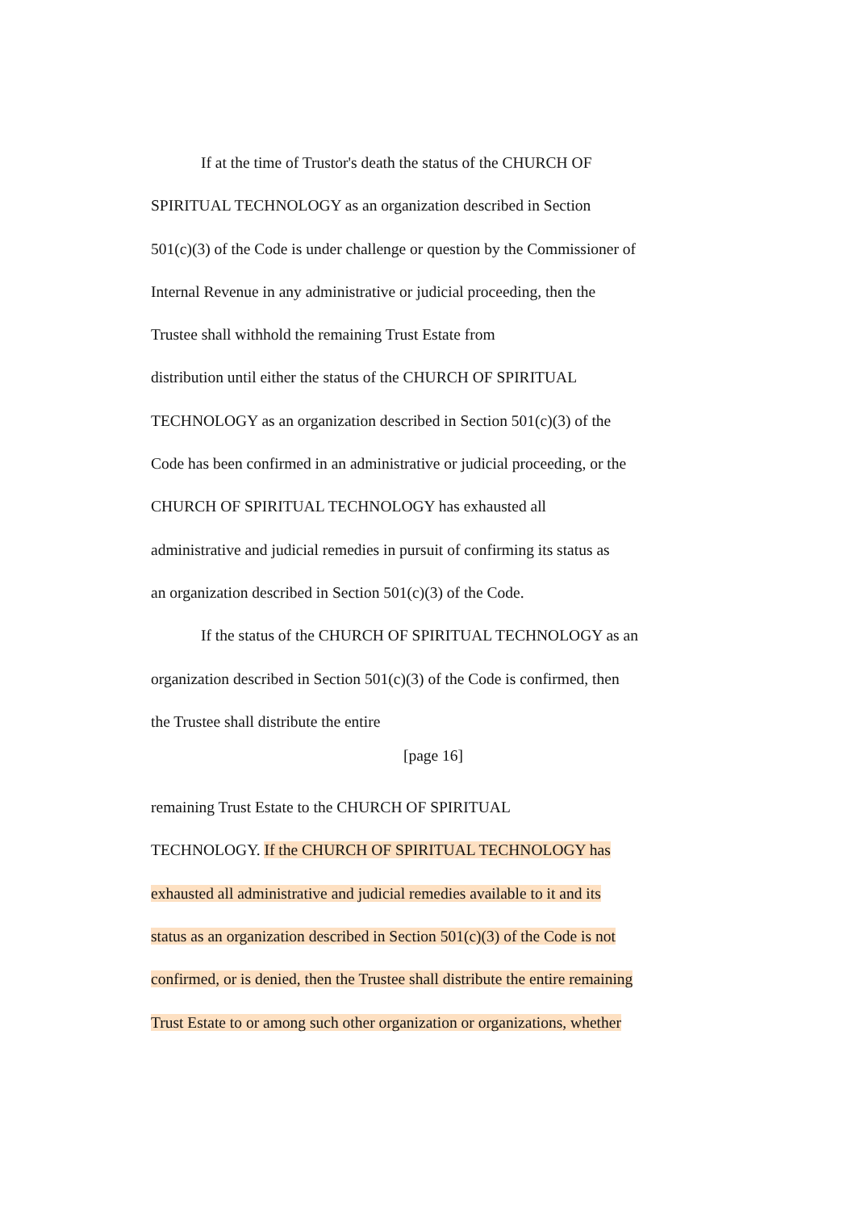If at the time of Trustor's death the status of the CHURCH OF
SPIRITUAL TECHNOLOGY as an organization described in Section
501(c)(3) of the Code is under challenge or question by the Commissioner of
Internal Revenue in any administrative or judicial proceeding, then the
Trustee shall withhold the remaining Trust Estate from
distribution until either the status of the CHURCH OF SPIRITUAL
TECHNOLOGY as an organization described in Section 501(c)(3) of the
Code has been confirmed in an administrative or judicial proceeding, or the
CHURCH OF SPIRITUAL TECHNOLOGY has exhausted all
administrative and judicial remedies in pursuit of confirming its status as
an organization described in Section 501(c)(3) of the Code.
If the status of the CHURCH OF SPIRITUAL TECHNOLOGY as an
organization described in Section 501(c)(3) of the Code is confirmed, then
the Trustee shall distribute the entire
[page 16]
remaining Trust Estate to the CHURCH OF SPIRITUAL
TECHNOLOGY. If the CHURCH OF SPIRITUAL TECHNOLOGY has
exhausted all administrative and judicial remedies available to it and its
status as an organization described in Section 501(c)(3) of the Code is not
confirmed, or is denied, then the Trustee shall distribute the entire remaining
Trust Estate to or among such other organization or organizations, whether